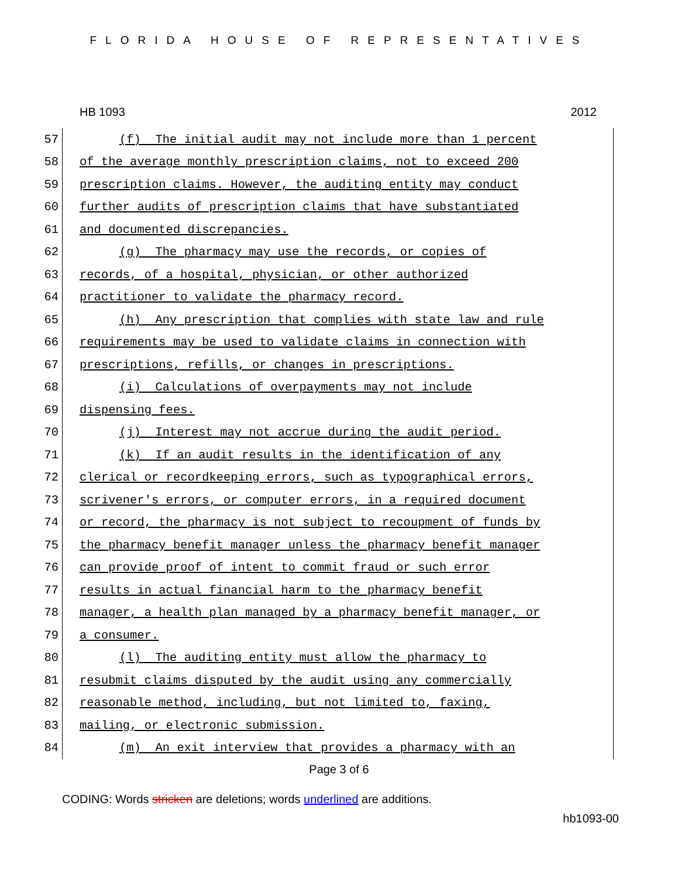FLORIDA HOUSE OF REPRESENTATIVES
HB 1093 2012
57
(f) The initial audit may not include more than 1 percent
58
of the average monthly prescription claims, not to exceed 200
59
prescription claims. However, the auditing entity may conduct
60
further audits of prescription claims that have substantiated
61
and documented discrepancies.
62
(g) The pharmacy may use the records, or copies of
63
records, of a hospital, physician, or other authorized
64
practitioner to validate the pharmacy record.
65
(h) Any prescription that complies with state law and rule
66
requirements may be used to validate claims in connection with
67
prescriptions, refills, or changes in prescriptions.
68
(i) Calculations of overpayments may not include
69
dispensing fees.
70
(j) Interest may not accrue during the audit period.
71
(k) If an audit results in the identification of any
72
clerical or recordkeeping errors, such as typographical errors,
73
scrivener's errors, or computer errors, in a required document
74
or record, the pharmacy is not subject to recoupment of funds by
75
the pharmacy benefit manager unless the pharmacy benefit manager
76
can provide proof of intent to commit fraud or such error
77
results in actual financial harm to the pharmacy benefit
78
manager, a health plan managed by a pharmacy benefit manager, or
79
a consumer.
80
(l) The auditing entity must allow the pharmacy to
81
resubmit claims disputed by the audit using any commercially
82
reasonable method, including, but not limited to, faxing,
83
mailing, or electronic submission.
84
(m) An exit interview that provides a pharmacy with an
Page 3 of 6
CODING: Words stricken are deletions; words underlined are additions.
hb1093-00